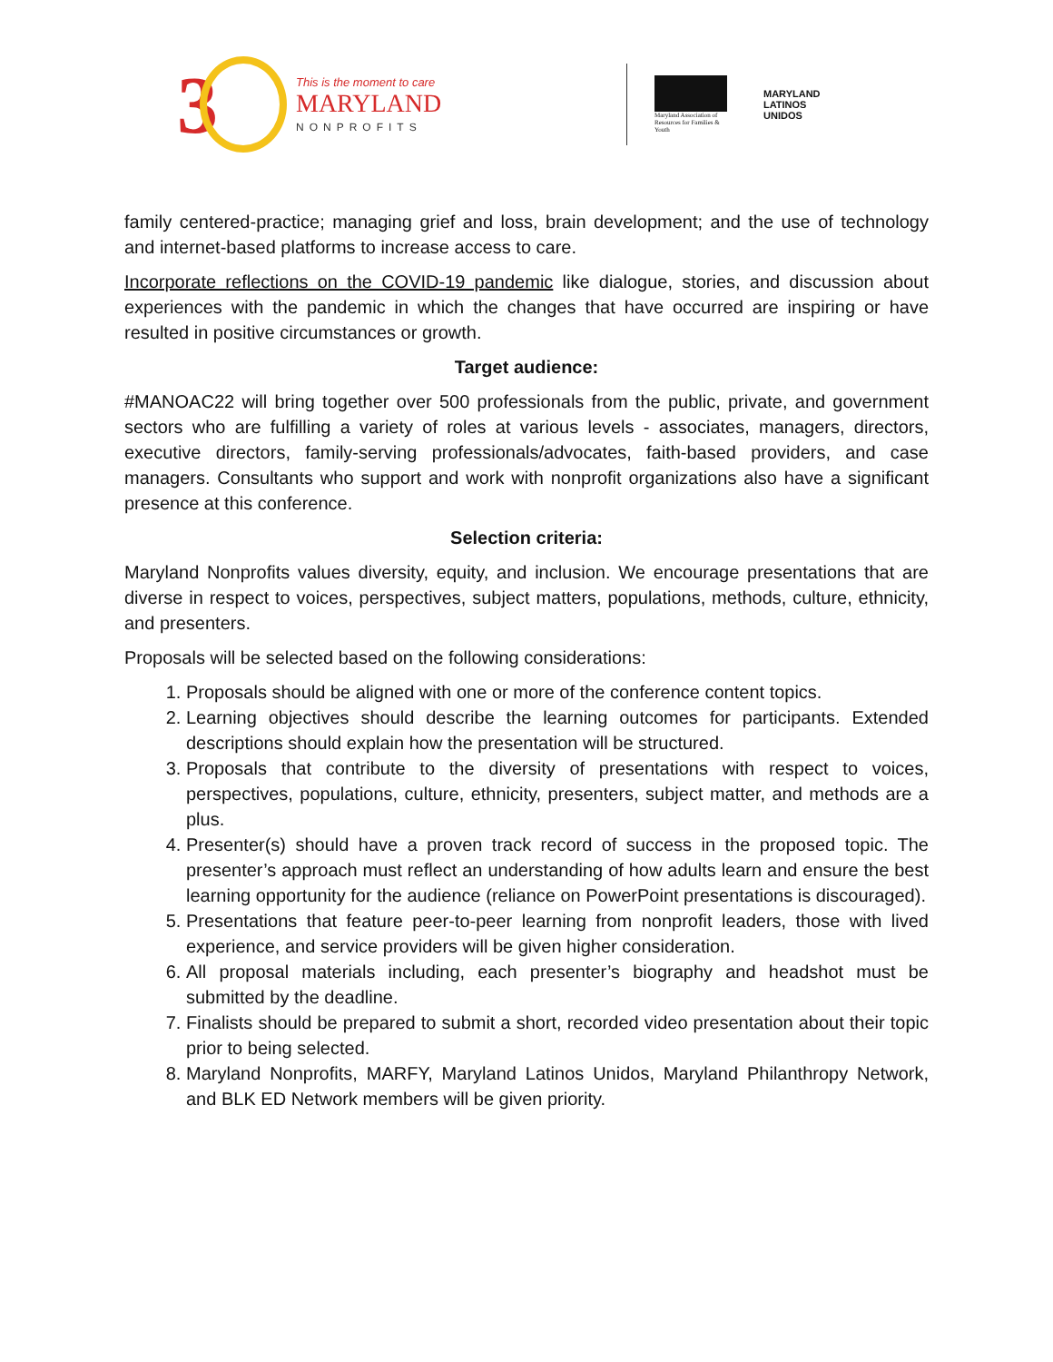3
This is the moment to care
MARYLAND
NONPROFITS
Maryland Association of Resources for Families & Youth
MARYLAND
LATINOS
UNIDOS
family centered-practice; managing grief and loss, brain development; and the use of technology and internet-based platforms to increase access to care.
Incorporate reflections on the COVID-19 pandemic like dialogue, stories, and discussion about experiences with the pandemic in which the changes that have occurred are inspiring or have resulted in positive circumstances or growth.
Target audience:
#MANOAC22 will bring together over 500 professionals from the public, private, and government sectors who are fulfilling a variety of roles at various levels - associates, managers, directors, executive directors, family-serving professionals/advocates, faith-based providers, and case managers. Consultants who support and work with nonprofit organizations also have a significant presence at this conference.
Selection criteria:
Maryland Nonprofits values diversity, equity, and inclusion. We encourage presentations that are diverse in respect to voices, perspectives, subject matters, populations, methods, culture, ethnicity, and presenters.
Proposals will be selected based on the following considerations:
1. Proposals should be aligned with one or more of the conference content topics.
2. Learning objectives should describe the learning outcomes for participants. Extended descriptions should explain how the presentation will be structured.
3. Proposals that contribute to the diversity of presentations with respect to voices, perspectives, populations, culture, ethnicity, presenters, subject matter, and methods are a plus.
4. Presenter(s) should have a proven track record of success in the proposed topic. The presenter’s approach must reflect an understanding of how adults learn and ensure the best learning opportunity for the audience (reliance on PowerPoint presentations is discouraged).
5. Presentations that feature peer-to-peer learning from nonprofit leaders, those with lived experience, and service providers will be given higher consideration.
6. All proposal materials including, each presenter’s biography and headshot must be submitted by the deadline.
7. Finalists should be prepared to submit a short, recorded video presentation about their topic prior to being selected.
8. Maryland Nonprofits, MARFY, Maryland Latinos Unidos, Maryland Philanthropy Network, and BLK ED Network members will be given priority.